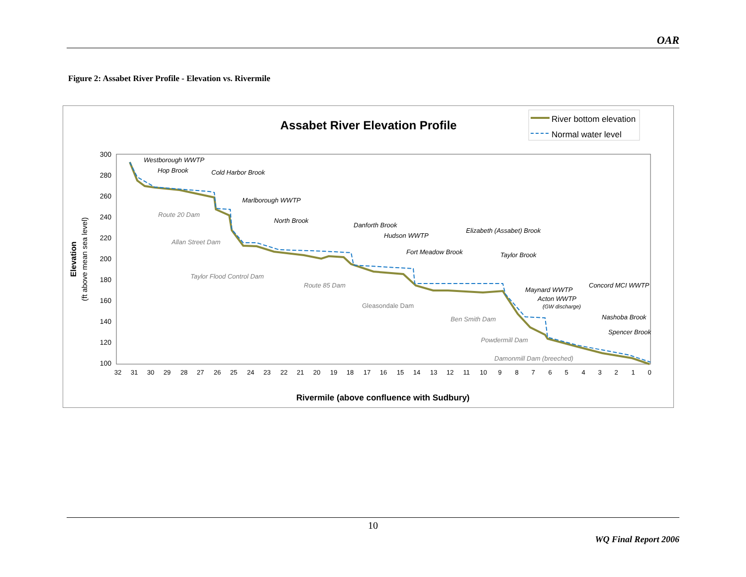OAR
Figure 2: Assabet River Profile - Elevation vs. Rivermile
Assabet River Elevation Profile
River bottom elevation
Normal water level
300
280
260
240
220
200
180
160
140
120
100
Elevation
(ft above mean sea level)
Rivermile (above confluence with Sudbury)
Westborough WWTP
Hop Brook
Cold Harbor Brook
Marlborough WWTP
Route 20 Dam
North Brook
Danforth Brook
Elizabeth (Assabet) Brook
Hudson WWTP
Allan Street Dam
Fort Meadow Brook
Taylor Brook
Taylor Flood Control Dam
Route 85 Dam
Concord MCI WWTP
Maynard WWTP
Acton WWTP
(GW discharge)
Gleasondale Dam
Nashoba Brook
Ben Smith Dam
Spencer Brook
Powdermill Dam
Damonmill Dam (breeched)
32
31
30
29
28
27
26
25
24
23
22
21
20
19
18
17
16
15
14
13
12
11
10
9
8
7
6
5
4
3
2
1
0
10
WQ Final Report 2006